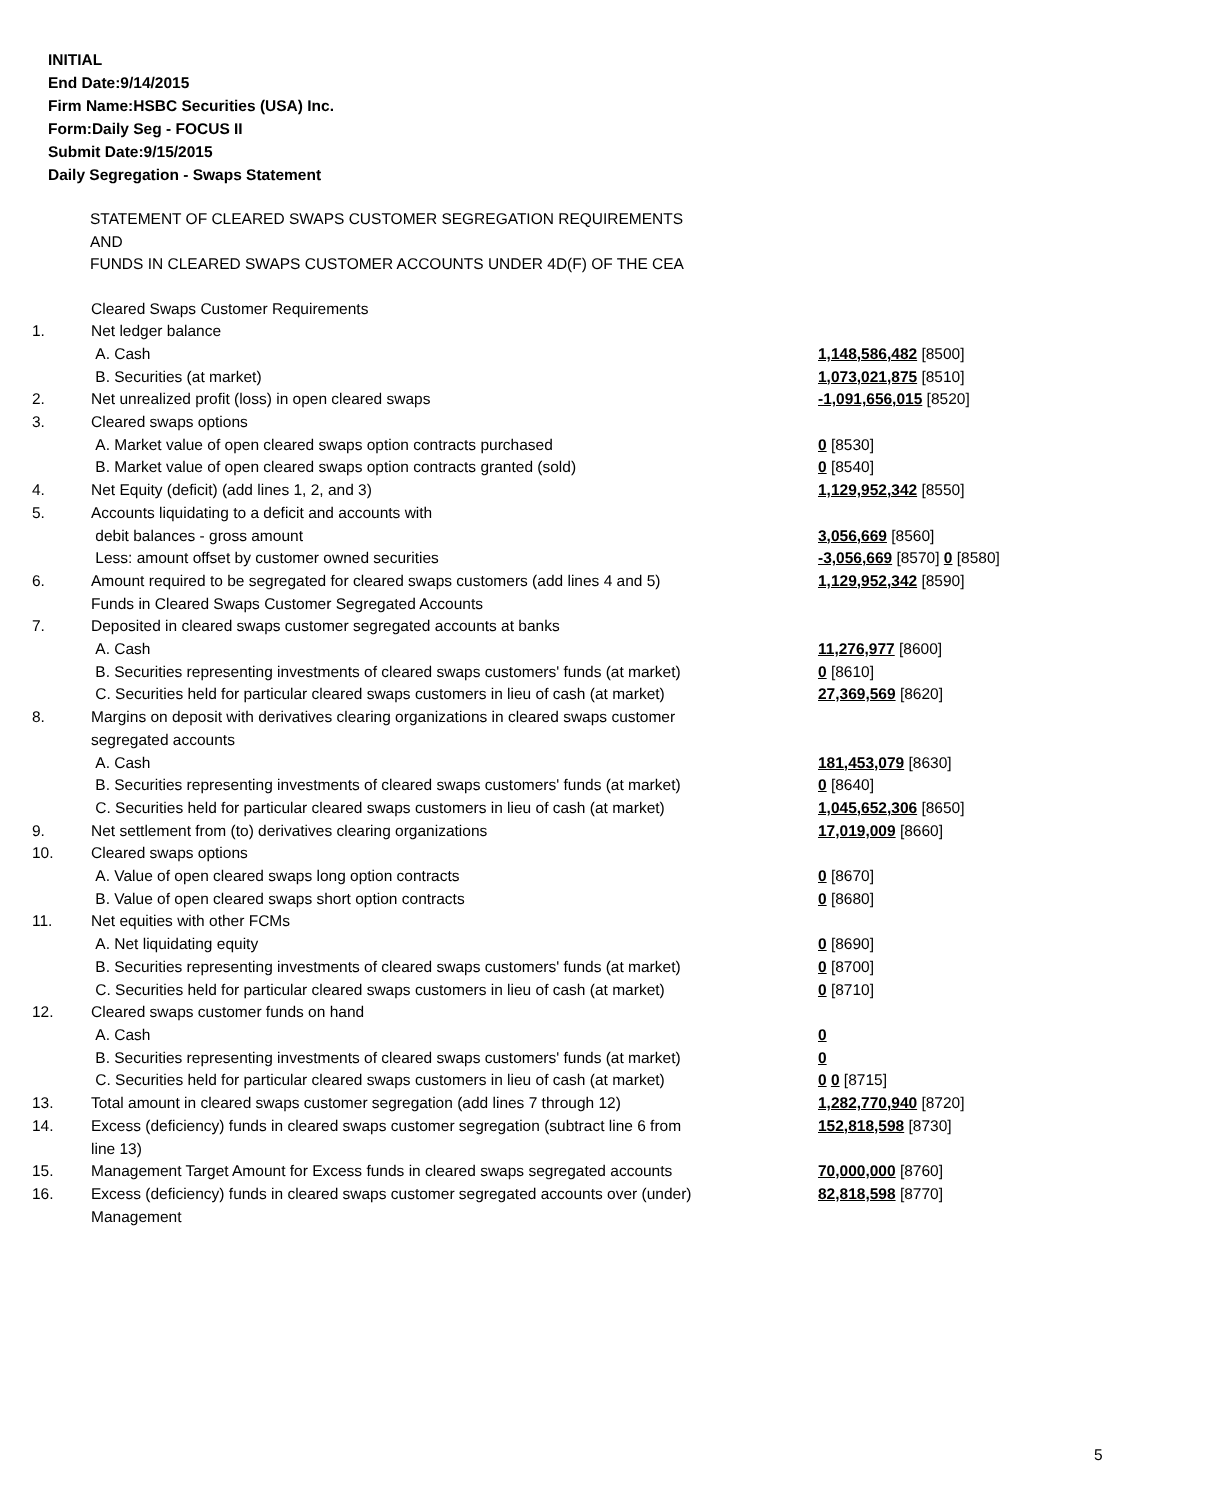INITIAL
End Date:9/14/2015
Firm Name:HSBC Securities (USA) Inc.
Form:Daily Seg - FOCUS II
Submit Date:9/15/2015
Daily Segregation - Swaps Statement
STATEMENT OF CLEARED SWAPS CUSTOMER SEGREGATION REQUIREMENTS
AND
FUNDS IN CLEARED SWAPS CUSTOMER ACCOUNTS UNDER 4D(F) OF THE CEA
| | Cleared Swaps Customer Requirements | |
| 1. | Net ledger balance | |
| | A. Cash | 1,148,586,482 [8500] |
| | B. Securities (at market) | 1,073,021,875 [8510] |
| 2. | Net unrealized profit (loss) in open cleared swaps | -1,091,656,015 [8520] |
| 3. | Cleared swaps options | |
| | A. Market value of open cleared swaps option contracts purchased | 0 [8530] |
| | B. Market value of open cleared swaps option contracts granted (sold) | 0 [8540] |
| 4. | Net Equity (deficit) (add lines 1, 2, and 3) | 1,129,952,342 [8550] |
| 5. | Accounts liquidating to a deficit and accounts with | |
| | debit balances - gross amount | 3,056,669 [8560] |
| | Less: amount offset by customer owned securities | -3,056,669 [8570] 0 [8580] |
| 6. | Amount required to be segregated for cleared swaps customers (add lines 4 and 5) | 1,129,952,342 [8590] |
| | Funds in Cleared Swaps Customer Segregated Accounts | |
| 7. | Deposited in cleared swaps customer segregated accounts at banks | |
| | A. Cash | 11,276,977 [8600] |
| | B. Securities representing investments of cleared swaps customers' funds (at market) | 0 [8610] |
| | C. Securities held for particular cleared swaps customers in lieu of cash (at market) | 27,369,569 [8620] |
| 8. | Margins on deposit with derivatives clearing organizations in cleared swaps customer segregated accounts | |
| | A. Cash | 181,453,079 [8630] |
| | B. Securities representing investments of cleared swaps customers' funds (at market) | 0 [8640] |
| | C. Securities held for particular cleared swaps customers in lieu of cash (at market) | 1,045,652,306 [8650] |
| 9. | Net settlement from (to) derivatives clearing organizations | 17,019,009 [8660] |
| 10. | Cleared swaps options | |
| | A. Value of open cleared swaps long option contracts | 0 [8670] |
| | B. Value of open cleared swaps short option contracts | 0 [8680] |
| 11. | Net equities with other FCMs | |
| | A. Net liquidating equity | 0 [8690] |
| | B. Securities representing investments of cleared swaps customers' funds (at market) | 0 [8700] |
| | C. Securities held for particular cleared swaps customers in lieu of cash (at market) | 0 [8710] |
| 12. | Cleared swaps customer funds on hand | |
| | A. Cash | 0 |
| | B. Securities representing investments of cleared swaps customers' funds (at market) | 0 |
| | C. Securities held for particular cleared swaps customers in lieu of cash (at market) | 0 0 [8715] |
| 13. | Total amount in cleared swaps customer segregation (add lines 7 through 12) | 1,282,770,940 [8720] |
| 14. | Excess (deficiency) funds in cleared swaps customer segregation (subtract line 6 from line 13) | 152,818,598 [8730] |
| 15. | Management Target Amount for Excess funds in cleared swaps segregated accounts | 70,000,000 [8760] |
| 16. | Excess (deficiency) funds in cleared swaps customer segregated accounts over (under) Management | 82,818,598 [8770] |
5